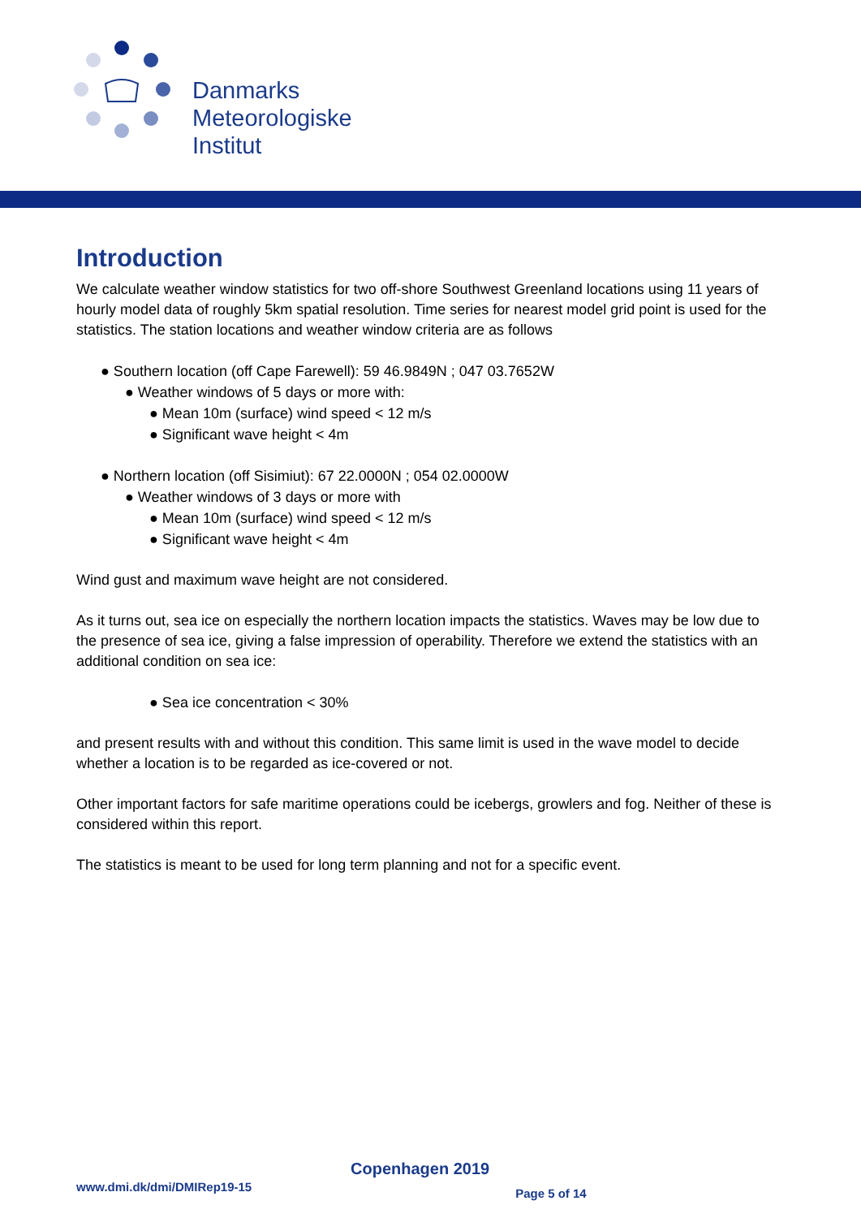Danmarks
Meteorologiske
Institut
Introduction
We calculate weather window statistics for two off-shore Southwest Greenland locations using 11 years of hourly model data of roughly 5km spatial resolution. Time series for nearest model grid point is used for the statistics. The station locations and weather window criteria are as follows
● Southern location (off Cape Farewell): 59 46.9849N ; 047 03.7652W
● Weather windows of 5 days or more with:
● Mean 10m (surface) wind speed < 12 m/s
● Significant wave height < 4m
● Northern location (off Sisimiut): 67 22.0000N ; 054 02.0000W
● Weather windows of 3 days or more with
● Mean 10m (surface) wind speed < 12 m/s
● Significant wave height < 4m
Wind gust and maximum wave height are not considered.
As it turns out, sea ice on especially the northern location impacts the statistics. Waves may be low due to the presence of sea ice, giving a false impression of operability. Therefore we extend the statistics with an additional condition on sea ice:
● Sea ice concentration < 30%
and present results with and without this condition. This same limit is used in the wave model to decide whether a location is to be regarded as ice-covered or not.
Other important factors for safe maritime operations could be icebergs, growlers and fog. Neither of these is considered within this report.
The statistics is meant to be used for long term planning and not for a specific event.
Copenhagen 2019
www.dmi.dk/dmi/DMIRep19-15 Page 5 of 14